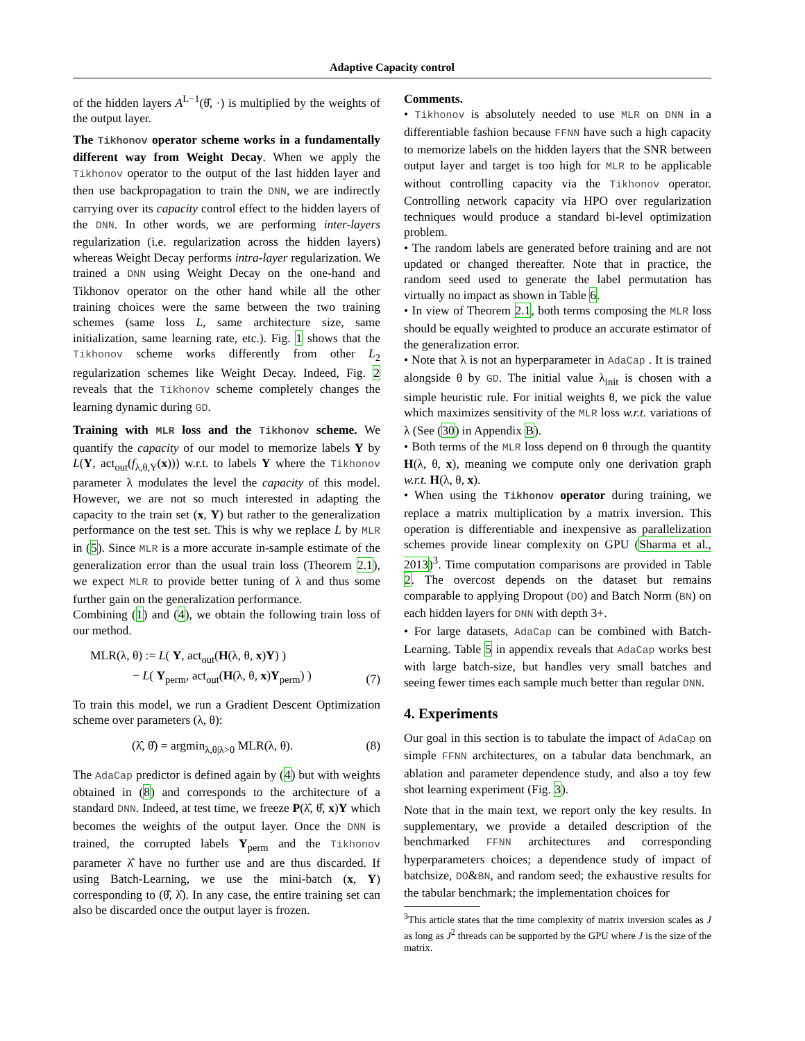Adaptive Capacity control
of the hidden layers A<sup>L−1</sup>(θ̂, ·) is multiplied by the weights of the output layer.
The Tikhonov operator scheme works in a fundamentally different way from Weight Decay. When we apply the Tikhonov operator to the output of the last hidden layer and then use backpropagation to train the DNN, we are indirectly carrying over its capacity control effect to the hidden layers of the DNN. In other words, we are performing inter-layers regularization (i.e. regularization across the hidden layers) whereas Weight Decay performs intra-layer regularization. We trained a DNN using Weight Decay on the one-hand and Tikhonov operator on the other hand while all the other training choices were the same between the two training schemes (same loss L, same architecture size, same initialization, same learning rate, etc.). Fig. 1 shows that the Tikhonov scheme works differently from other L<sub>2</sub> regularization schemes like Weight Decay. Indeed, Fig. 2 reveals that the Tikhonov scheme completely changes the learning dynamic during GD.
Training with MLR loss and the Tikhonov scheme. We quantify the capacity of our model to memorize labels Y by L(Y, act<sub>out</sub>(f<sub>λ,θ,Y</sub>(x))) w.r.t. to labels Y where the Tikhonov parameter λ modulates the level the capacity of this model. However, we are not so much interested in adapting the capacity to the train set (x, Y) but rather to the generalization performance on the test set. This is why we replace L by MLR in (5). Since MLR is a more accurate in-sample estimate of the generalization error than the usual train loss (Theorem 2.1), we expect MLR to provide better tuning of λ and thus some further gain on the generalization performance.
Combining (1) and (4), we obtain the following train loss of our method.
MLR(λ, θ) := L( Y, act<sub>out</sub>(H(λ, θ, x)Y) )
− L( Y<sub>perm</sub>, act<sub>out</sub>(H(λ, θ, x)Y<sub>perm</sub>) ) (7)
To train this model, we run a Gradient Descent Optimization scheme over parameters (λ, θ):
(λ̂, θ̂) = argmin<sub>λ,θ|λ>0</sub> MLR(λ, θ). (8)
The AdaCap predictor is defined again by (4) but with weights obtained in (8) and corresponds to the architecture of a standard DNN. Indeed, at test time, we freeze P(λ̂, θ̂, x)Y which becomes the weights of the output layer. Once the DNN is trained, the corrupted labels Y<sub>perm</sub> and the Tikhonov parameter λ̂ have no further use and are thus discarded. If using Batch-Learning, we use the mini-batch (x, Y) corresponding to (θ̂, λ̂). In any case, the entire training set can also be discarded once the output layer is frozen.
Comments.
• Tikhonov is absolutely needed to use MLR on DNN in a differentiable fashion because FFNN have such a high capacity to memorize labels on the hidden layers that the SNR between output layer and target is too high for MLR to be applicable without controlling capacity via the Tikhonov operator. Controlling network capacity via HPO over regularization techniques would produce a standard bi-level optimization problem.
• The random labels are generated before training and are not updated or changed thereafter. Note that in practice, the random seed used to generate the label permutation has virtually no impact as shown in Table 6.
• In view of Theorem 2.1, both terms composing the MLR loss should be equally weighted to produce an accurate estimator of the generalization error.
• Note that λ is not an hyperparameter in AdaCap . It is trained alongside θ by GD. The initial value λ<sub>init</sub> is chosen with a simple heuristic rule. For initial weights θ, we pick the value which maximizes sensitivity of the MLR loss w.r.t. variations of λ (See (30) in Appendix B).
• Both terms of the MLR loss depend on θ through the quantity H(λ, θ, x), meaning we compute only one derivation graph w.r.t. H(λ, θ, x).
• When using the Tikhonov operator during training, we replace a matrix multiplication by a matrix inversion. This operation is differentiable and inexpensive as parallelization schemes provide linear complexity on GPU (Sharma et al., 2013)<sup>3</sup>. Time computation comparisons are provided in Table 2. The overcost depends on the dataset but remains comparable to applying Dropout (DO) and Batch Norm (BN) on each hidden layers for DNN with depth 3+.
• For large datasets, AdaCap can be combined with Batch-Learning. Table 5 in appendix reveals that AdaCap works best with large batch-size, but handles very small batches and seeing fewer times each sample much better than regular DNN.
4. Experiments
Our goal in this section is to tabulate the impact of AdaCap on simple FFNN architectures, on a tabular data benchmark, an ablation and parameter dependence study, and also a toy few shot learning experiment (Fig. 3).
Note that in the main text, we report only the key results. In supplementary, we provide a detailed description of the benchmarked FFNN architectures and corresponding hyperparameters choices; a dependence study of impact of batchsize, DO&BN, and random seed; the exhaustive results for the tabular benchmark; the implementation choices for
<sup>3</sup> This article states that the time complexity of matrix inversion scales as J as long as J<sup>2</sup> threads can be supported by the GPU where J is the size of the matrix.